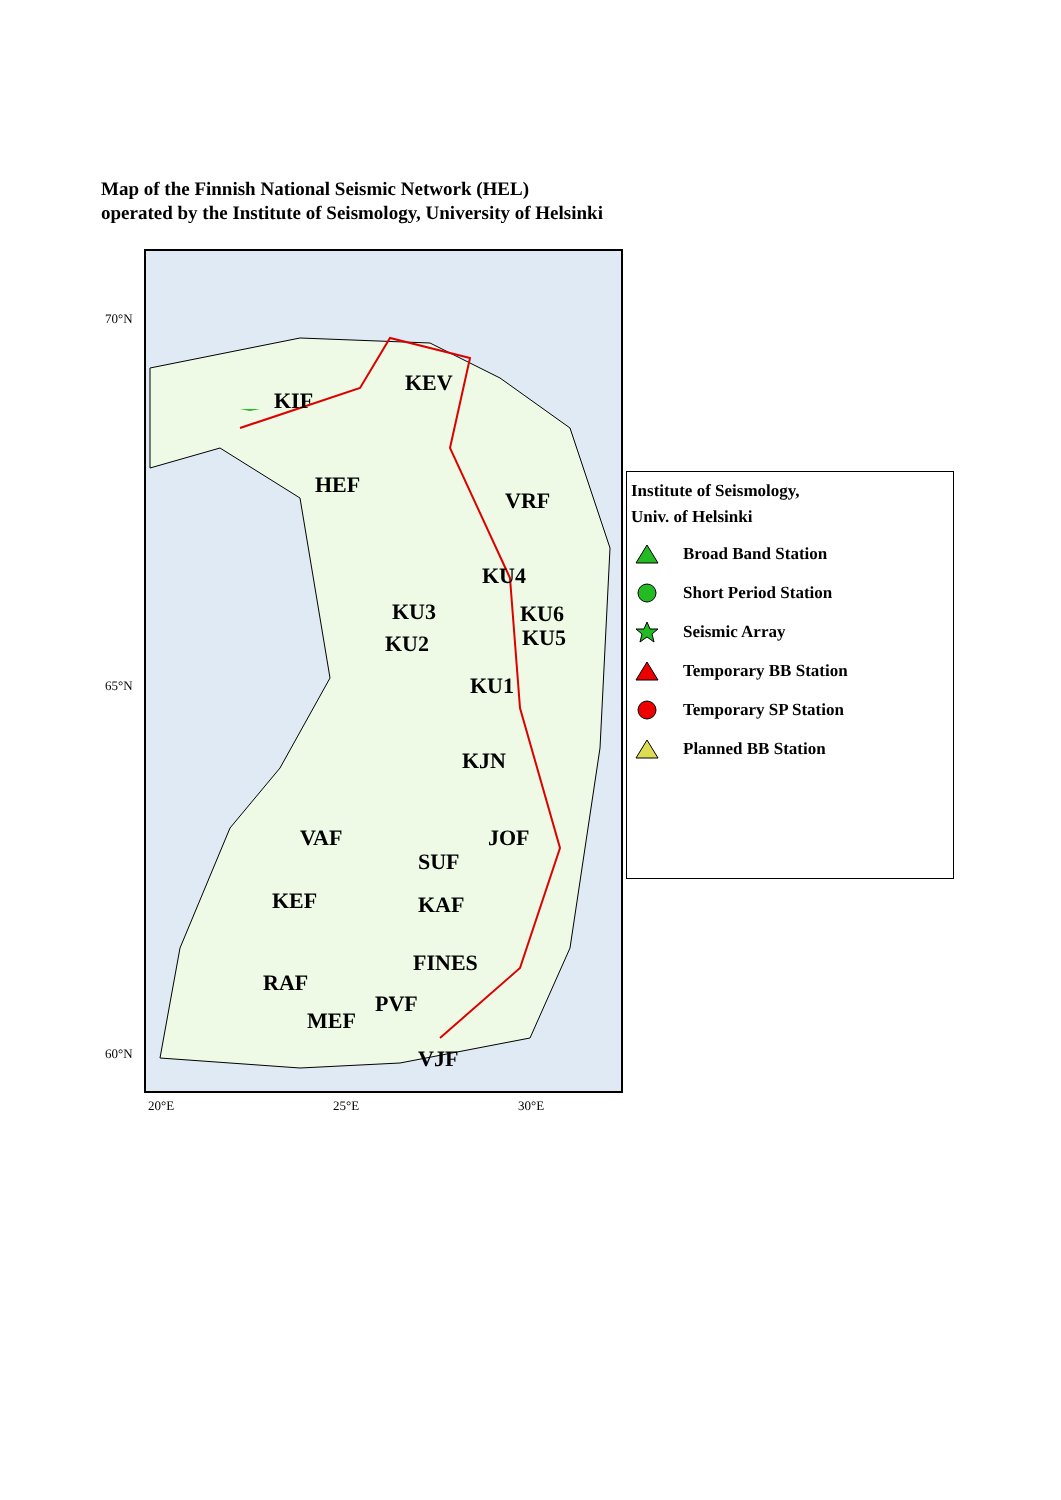Map of the Finnish National Seismic Network (HEL)
operated by the Institute of Seismology, University of Helsinki
70°N
65°N
60°N
20°E
25°E
30°E
KIF
KEV
HEF
VRF
KU4
KU3
KU6
KU2
KU5
KU1
KJN
VAF
JOF
SUF
KEF
KAF
FINES
RAF
PVF
MEF
VJF
Institute of Seismology,
Univ. of Helsinki
Broad Band Station
Short Period Station
Seismic Array
Temporary BB Station
Temporary SP Station
Planned BB Station